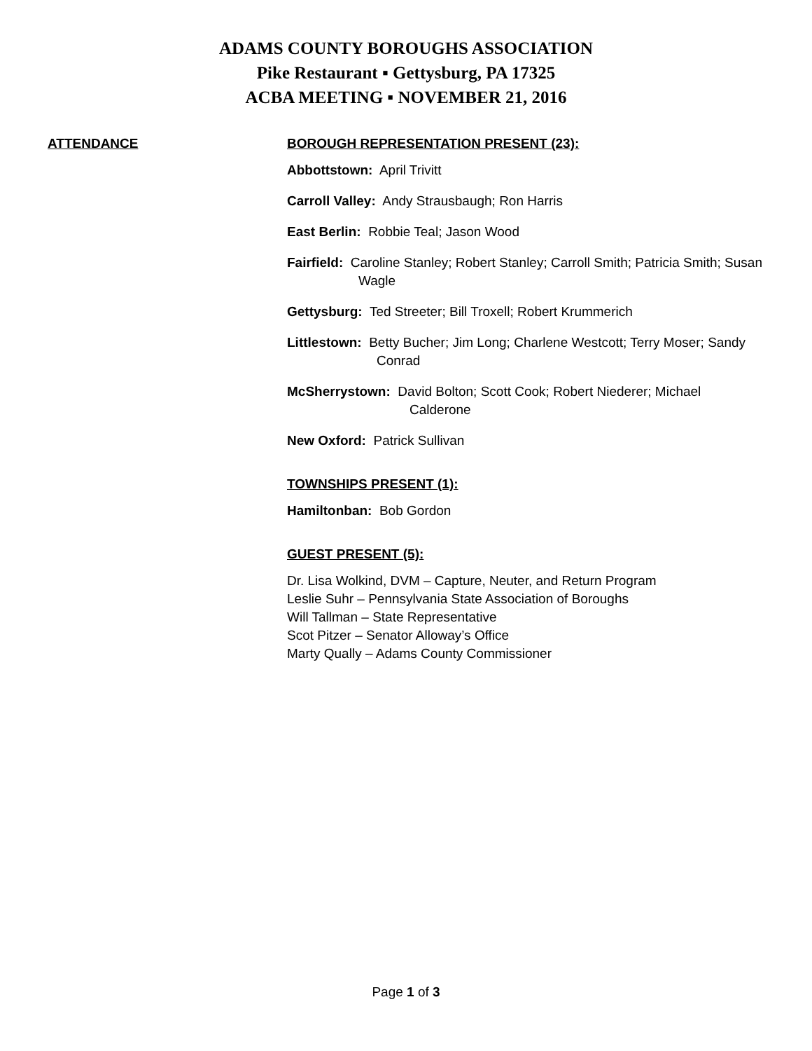ADAMS COUNTY BOROUGHS ASSOCIATION
Pike Restaurant ▪ Gettysburg, PA 17325
ACBA MEETING ▪ NOVEMBER 21, 2016
ATTENDANCE BOROUGH REPRESENTATION PRESENT (23):
Abbottstown: April Trivitt
Carroll Valley: Andy Strausbaugh; Ron Harris
East Berlin: Robbie Teal; Jason Wood
Fairfield: Caroline Stanley; Robert Stanley; Carroll Smith; Patricia Smith; Susan Wagle
Gettysburg: Ted Streeter; Bill Troxell; Robert Krummerich
Littlestown: Betty Bucher; Jim Long; Charlene Westcott; Terry Moser; Sandy Conrad
McSherrystown: David Bolton; Scott Cook; Robert Niederer; Michael Calderone
New Oxford: Patrick Sullivan
TOWNSHIPS PRESENT (1):
Hamiltonban: Bob Gordon
GUEST PRESENT (5):
Dr. Lisa Wolkind, DVM – Capture, Neuter, and Return Program
Leslie Suhr – Pennsylvania State Association of Boroughs
Will Tallman – State Representative
Scot Pitzer – Senator Alloway’s Office
Marty Qually – Adams County Commissioner
Page 1 of 3